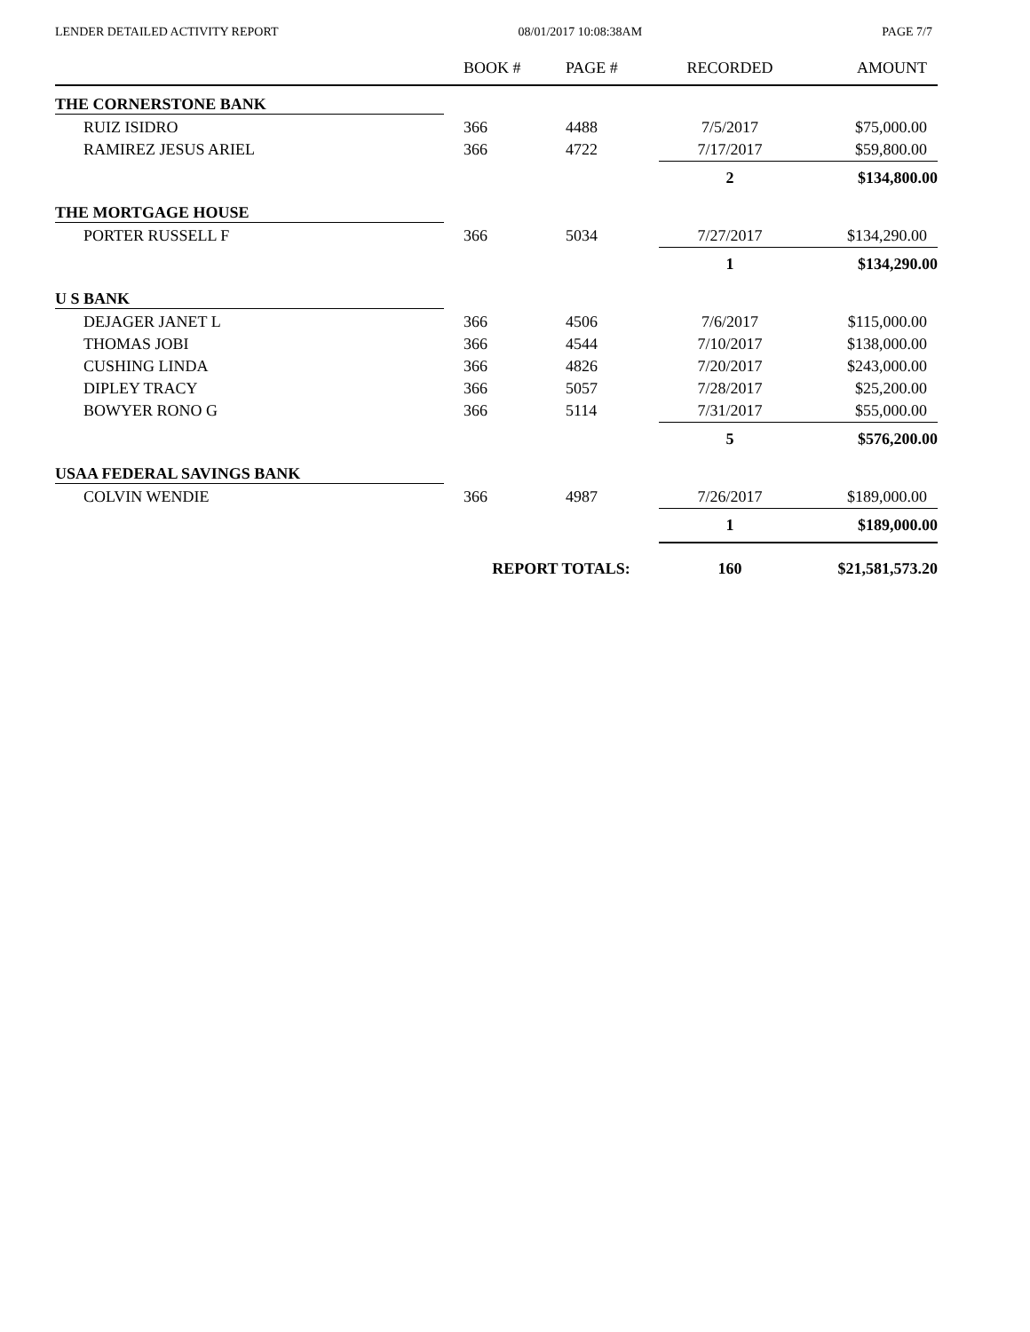LENDER DETAILED ACTIVITY REPORT 08/01/2017 10:08:38AM PAGE 7/7
| | BOOK # | PAGE # | RECORDED | AMOUNT |
| --- | --- | --- | --- | --- |
| THE CORNERSTONE BANK | | | | |
| RUIZ ISIDRO | 366 | 4488 | 7/5/2017 | $75,000.00 |
| RAMIREZ JESUS ARIEL | 366 | 4722 | 7/17/2017 | $59,800.00 |
| | | | 2 | $134,800.00 |
| THE MORTGAGE HOUSE | | | | |
| PORTER RUSSELL F | 366 | 5034 | 7/27/2017 | $134,290.00 |
| | | | 1 | $134,290.00 |
| U S BANK | | | | |
| DEJAGER JANET L | 366 | 4506 | 7/6/2017 | $115,000.00 |
| THOMAS JOBI | 366 | 4544 | 7/10/2017 | $138,000.00 |
| CUSHING LINDA | 366 | 4826 | 7/20/2017 | $243,000.00 |
| DIPLEY TRACY | 366 | 5057 | 7/28/2017 | $25,200.00 |
| BOWYER RONO G | 366 | 5114 | 7/31/2017 | $55,000.00 |
| | | | 5 | $576,200.00 |
| USAA FEDERAL SAVINGS BANK | | | | |
| COLVIN WENDIE | 366 | 4987 | 7/26/2017 | $189,000.00 |
| | | | 1 | $189,000.00 |
| | REPORT TOTALS: | | 160 | $21,581,573.20 |